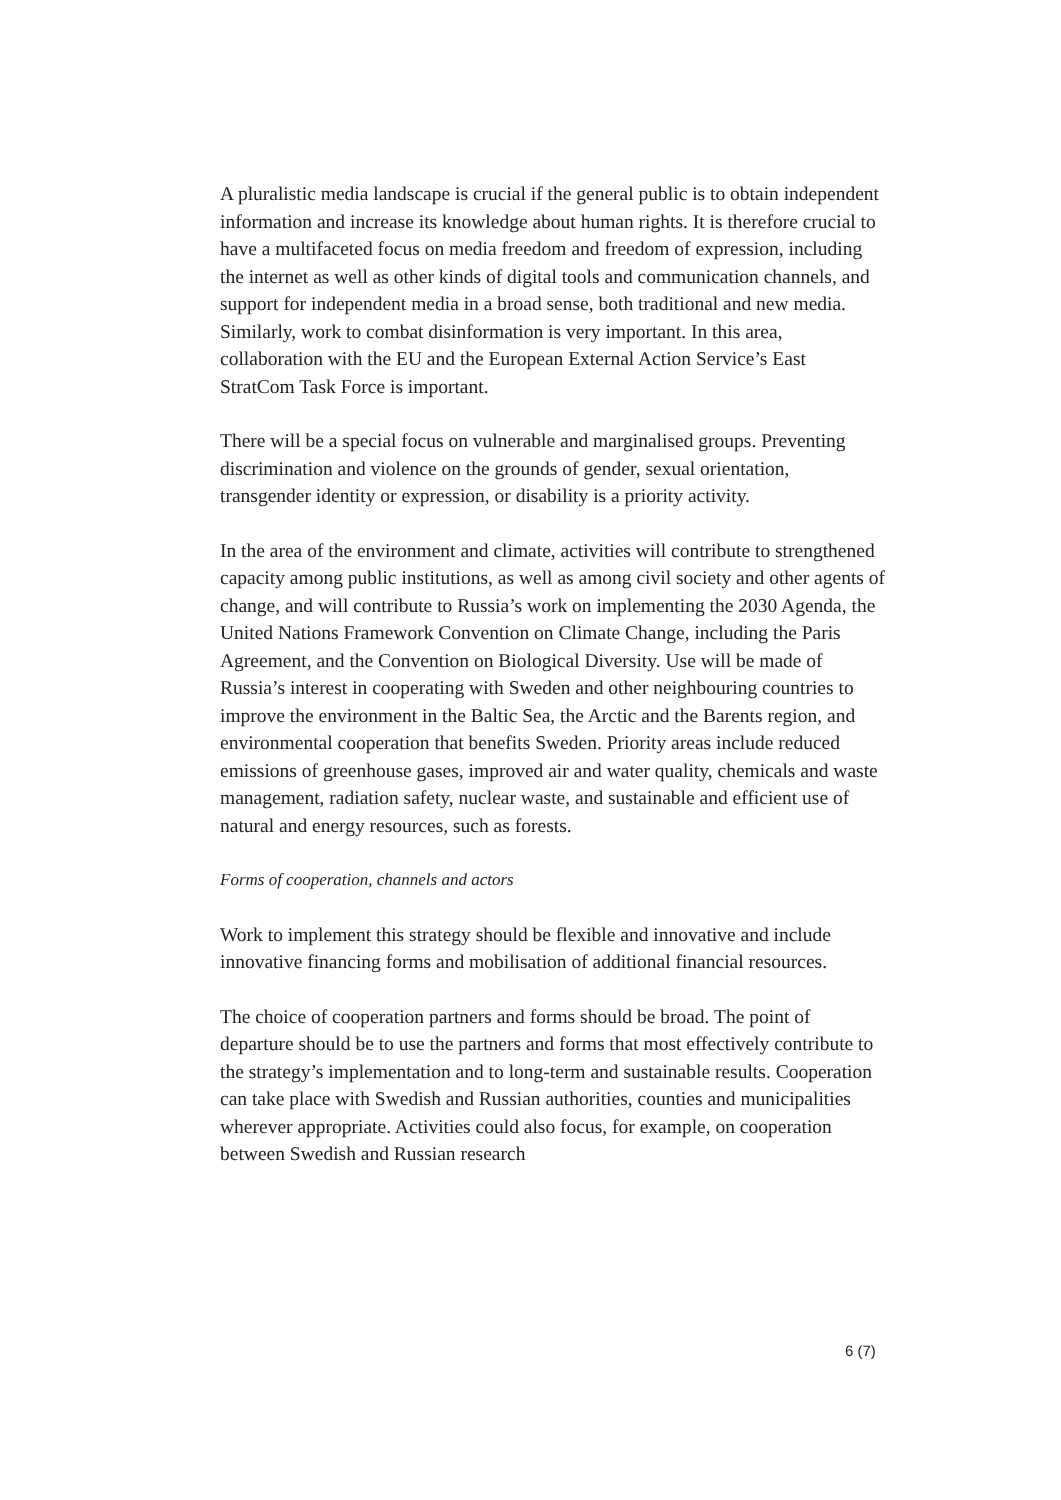A pluralistic media landscape is crucial if the general public is to obtain independent information and increase its knowledge about human rights. It is therefore crucial to have a multifaceted focus on media freedom and freedom of expression, including the internet as well as other kinds of digital tools and communication channels, and support for independent media in a broad sense, both traditional and new media. Similarly, work to combat disinformation is very important. In this area, collaboration with the EU and the European External Action Service’s East StratCom Task Force is important.
There will be a special focus on vulnerable and marginalised groups. Preventing discrimination and violence on the grounds of gender, sexual orientation, transgender identity or expression, or disability is a priority activity.
In the area of the environment and climate, activities will contribute to strengthened capacity among public institutions, as well as among civil society and other agents of change, and will contribute to Russia’s work on implementing the 2030 Agenda, the United Nations Framework Convention on Climate Change, including the Paris Agreement, and the Convention on Biological Diversity. Use will be made of Russia’s interest in cooperating with Sweden and other neighbouring countries to improve the environment in the Baltic Sea, the Arctic and the Barents region, and environmental cooperation that benefits Sweden. Priority areas include reduced emissions of greenhouse gases, improved air and water quality, chemicals and waste management, radiation safety, nuclear waste, and sustainable and efficient use of natural and energy resources, such as forests.
Forms of cooperation, channels and actors
Work to implement this strategy should be flexible and innovative and include innovative financing forms and mobilisation of additional financial resources.
The choice of cooperation partners and forms should be broad. The point of departure should be to use the partners and forms that most effectively contribute to the strategy’s implementation and to long-term and sustainable results. Cooperation can take place with Swedish and Russian authorities, counties and municipalities wherever appropriate. Activities could also focus, for example, on cooperation between Swedish and Russian research
6 (7)